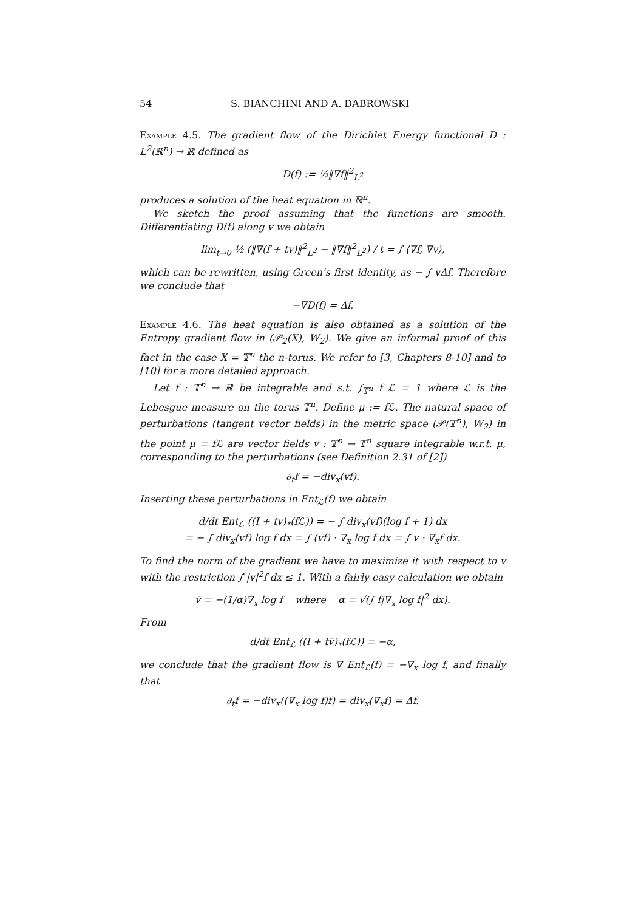54 S. BIANCHINI AND A. DABROWSKI
Example 4.5. The gradient flow of the Dirichlet Energy functional D : L<sup>2</sup>(ℝ<sup>n</sup>) → ℝ defined as
D(f) := ½‖∇f‖<sup>2</sup><sub>L<sup>2</sup></sub>
produces a solution of the heat equation in ℝ<sup>n</sup>.
We sketch the proof assuming that the functions are smooth. Differentiating D(f) along v we obtain
lim<sub>t→0</sub> ½ (‖∇(f + tv)‖<sup>2</sup><sub>L<sup>2</sup></sub> − ‖∇f‖<sup>2</sup><sub>L<sup>2</sup></sub>) / t = ∫ ⟨∇f, ∇v⟩,
which can be rewritten, using Green's first identity, as − ∫ vΔf. Therefore we conclude that
−∇D(f) = Δf.
Example 4.6. The heat equation is also obtained as a solution of the Entropy gradient flow in (𝒫<sub>2</sub>(X), W<sub>2</sub>). We give an informal proof of this fact in the case X = 𝕋<sup>n</sup> the n-torus. We refer to [3, Chapters 8-10] and to [10] for a more detailed approach.
Let f : 𝕋<sup>n</sup> → ℝ be integrable and s.t. ∫<sub>𝕋<sup>n</sup></sub> f ℒ = 1 where ℒ is the Lebesgue measure on the torus 𝕋<sup>n</sup>. Define μ := fℒ. The natural space of perturbations (tangent vector fields) in the metric space (𝒫(𝕋<sup>n</sup>), W<sub>2</sub>) in the point μ = fℒ are vector fields v : 𝕋<sup>n</sup> → 𝕋<sup>n</sup> square integrable w.r.t. μ, corresponding to the perturbations (see Definition 2.31 of [2])
∂<sub>t</sub>f = −div<sub>x</sub>(vf).
Inserting these perturbations in Ent<sub>ℒ</sub>(f) we obtain
d/dt Ent<sub>ℒ</sub> ((I + tv)<sub>*</sub>(fℒ)) = − ∫ div<sub>x</sub>(vf)(log f + 1) dx
= − ∫ div<sub>x</sub>(vf) log f dx = ∫ (vf) · ∇<sub>x</sub> log f dx = ∫ v · ∇<sub>x</sub>f dx.
To find the norm of the gradient we have to maximize it with respect to v with the restriction ∫ |v|<sup>2</sup>f dx ≤ 1. With a fairly easy calculation we obtain
v̄ = −(1/α)∇<sub>x</sub> log f where α = √(∫ f|∇<sub>x</sub> log f|<sup>2</sup> dx).
From
d/dt Ent<sub>ℒ</sub> ((I + tv̄)<sub>*</sub>(fℒ)) = −α,
we conclude that the gradient flow is ∇ Ent<sub>ℒ</sub>(f) = −∇<sub>x</sub> log f, and finally that
∂<sub>t</sub>f = −div<sub>x</sub>((∇<sub>x</sub> log f)f) = div<sub>x</sub>(∇<sub>x</sub>f) = Δf.